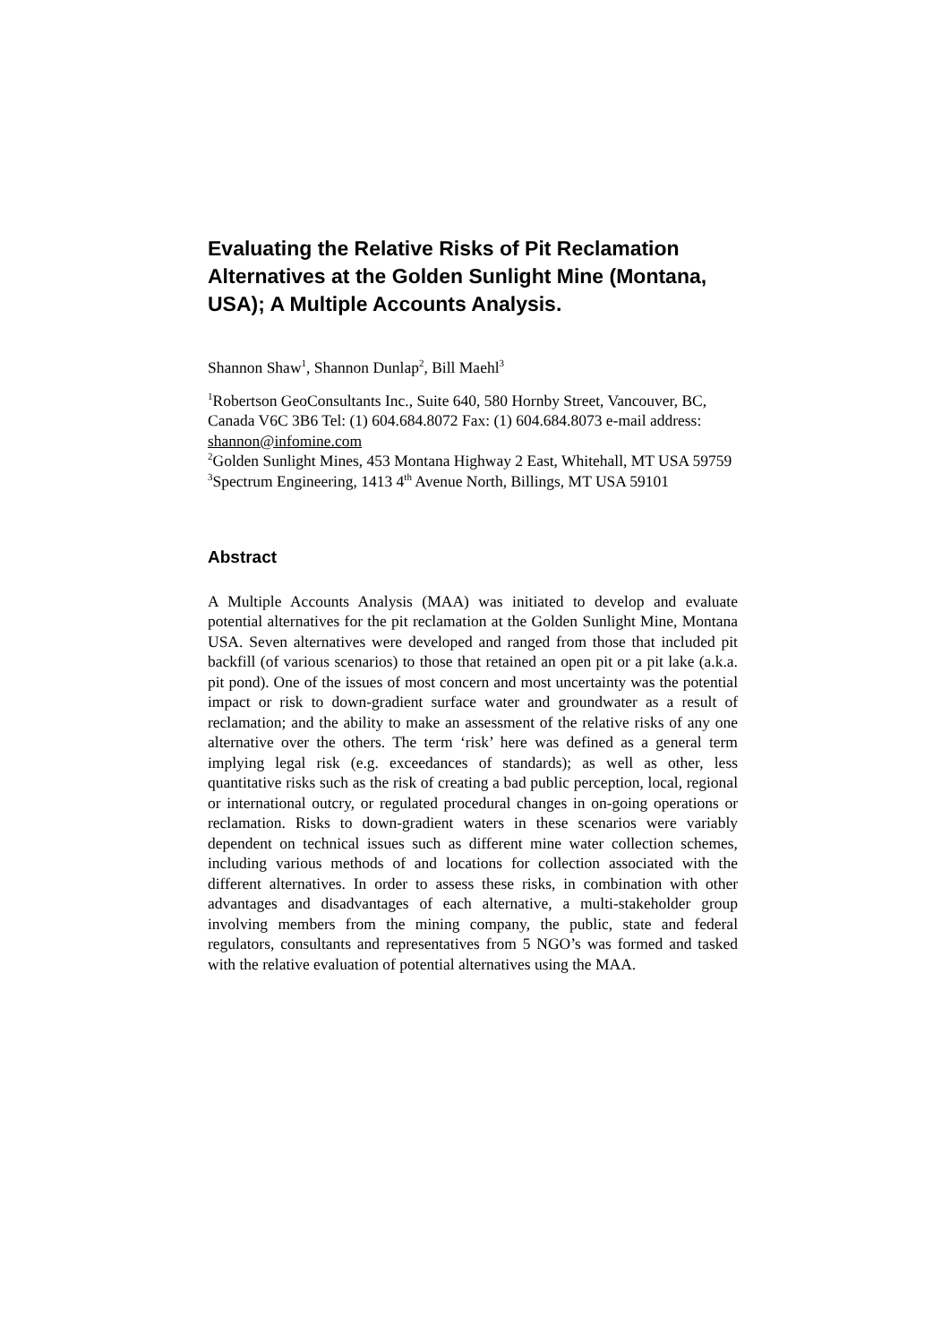Evaluating the Relative Risks of Pit Reclamation Alternatives at the Golden Sunlight Mine (Montana, USA); A Multiple Accounts Analysis.
Shannon Shaw<sup>1</sup>, Shannon Dunlap<sup>2</sup>, Bill Maehl<sup>3</sup>
<sup>1</sup> Robertson GeoConsultants Inc., Suite 640, 580 Hornby Street, Vancouver, BC, Canada V6C 3B6 Tel: (1) 604.684.8072 Fax: (1) 604.684.8073 e-mail address: shannon@infomine.com
<sup>2</sup> Golden Sunlight Mines, 453 Montana Highway 2 East, Whitehall, MT USA 59759
<sup>3</sup> Spectrum Engineering, 1413 4<sup>th</sup> Avenue North, Billings, MT USA 59101
Abstract
A Multiple Accounts Analysis (MAA) was initiated to develop and evaluate potential alternatives for the pit reclamation at the Golden Sunlight Mine, Montana USA. Seven alternatives were developed and ranged from those that included pit backfill (of various scenarios) to those that retained an open pit or a pit lake (a.k.a. pit pond). One of the issues of most concern and most uncertainty was the potential impact or risk to down-gradient surface water and groundwater as a result of reclamation; and the ability to make an assessment of the relative risks of any one alternative over the others. The term ‘risk’ here was defined as a general term implying legal risk (e.g. exceedances of standards); as well as other, less quantitative risks such as the risk of creating a bad public perception, local, regional or international outcry, or regulated procedural changes in on-going operations or reclamation. Risks to down-gradient waters in these scenarios were variably dependent on technical issues such as different mine water collection schemes, including various methods of and locations for collection associated with the different alternatives. In order to assess these risks, in combination with other advantages and disadvantages of each alternative, a multi-stakeholder group involving members from the mining company, the public, state and federal regulators, consultants and representatives from 5 NGO’s was formed and tasked with the relative evaluation of potential alternatives using the MAA.